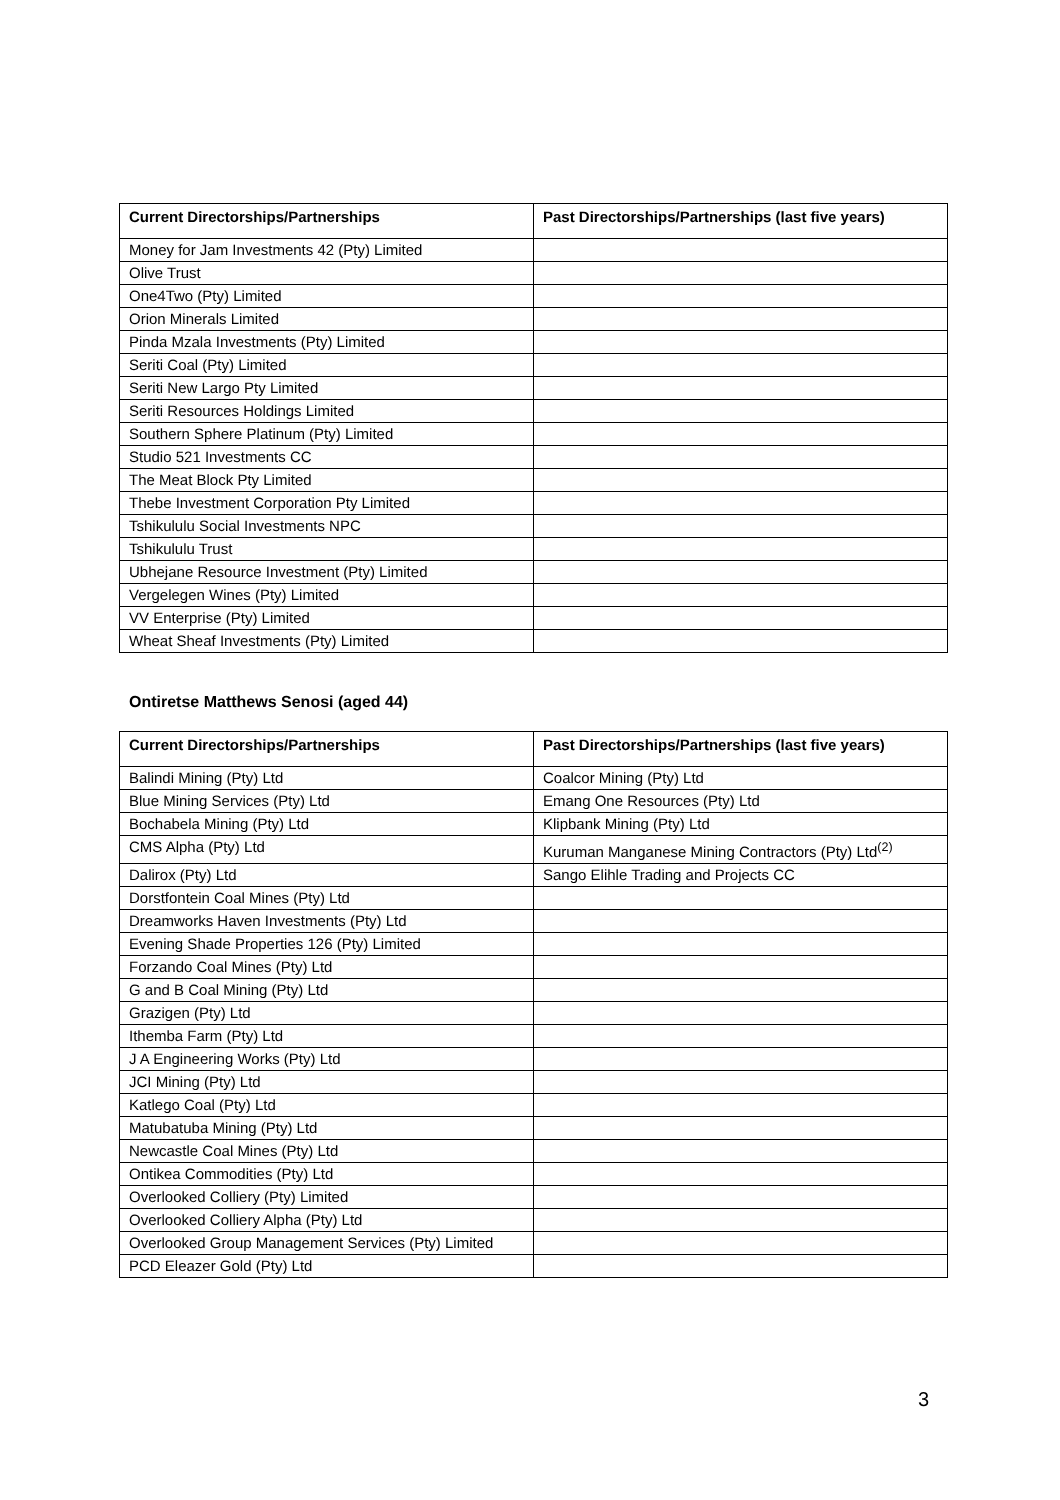| Current Directorships/Partnerships | Past Directorships/Partnerships (last five years) |
| --- | --- |
| Money for Jam Investments 42 (Pty) Limited | |
| Olive Trust | |
| One4Two (Pty) Limited | |
| Orion Minerals Limited | |
| Pinda Mzala Investments (Pty) Limited | |
| Seriti Coal (Pty) Limited | |
| Seriti New Largo Pty Limited | |
| Seriti Resources Holdings Limited | |
| Southern Sphere Platinum (Pty) Limited | |
| Studio 521 Investments CC | |
| The Meat Block Pty Limited | |
| Thebe Investment Corporation Pty Limited | |
| Tshikululu Social Investments NPC | |
| Tshikululu Trust | |
| Ubhejane Resource Investment (Pty) Limited | |
| Vergelegen Wines (Pty) Limited | |
| VV Enterprise (Pty) Limited | |
| Wheat Sheaf Investments (Pty) Limited | |
Ontiretse Matthews Senosi (aged 44)
| Current Directorships/Partnerships | Past Directorships/Partnerships (last five years) |
| --- | --- |
| Balindi Mining (Pty) Ltd | Coalcor Mining (Pty) Ltd |
| Blue Mining Services (Pty) Ltd | Emang One Resources (Pty) Ltd |
| Bochabela Mining (Pty) Ltd | Klipbank Mining (Pty) Ltd |
| CMS Alpha (Pty) Ltd | Kuruman Manganese Mining Contractors (Pty) Ltd<sup>(2)</sup> |
| Dalirox (Pty) Ltd | Sango Elihle Trading and Projects CC |
| Dorstfontein Coal Mines (Pty) Ltd | |
| Dreamworks Haven Investments (Pty) Ltd | |
| Evening Shade Properties 126 (Pty) Limited | |
| Forzando Coal Mines (Pty) Ltd | |
| G and B Coal Mining (Pty) Ltd | |
| Grazigen (Pty) Ltd | |
| Ithemba Farm (Pty) Ltd | |
| J A Engineering Works (Pty) Ltd | |
| JCI Mining (Pty) Ltd | |
| Katlego Coal (Pty) Ltd | |
| Matubatuba Mining (Pty) Ltd | |
| Newcastle Coal Mines (Pty) Ltd | |
| Ontikea Commodities (Pty) Ltd | |
| Overlooked Colliery (Pty) Limited | |
| Overlooked Colliery Alpha (Pty) Ltd | |
| Overlooked Group Management Services (Pty) Limited | |
| PCD Eleazer Gold (Pty) Ltd | |
3